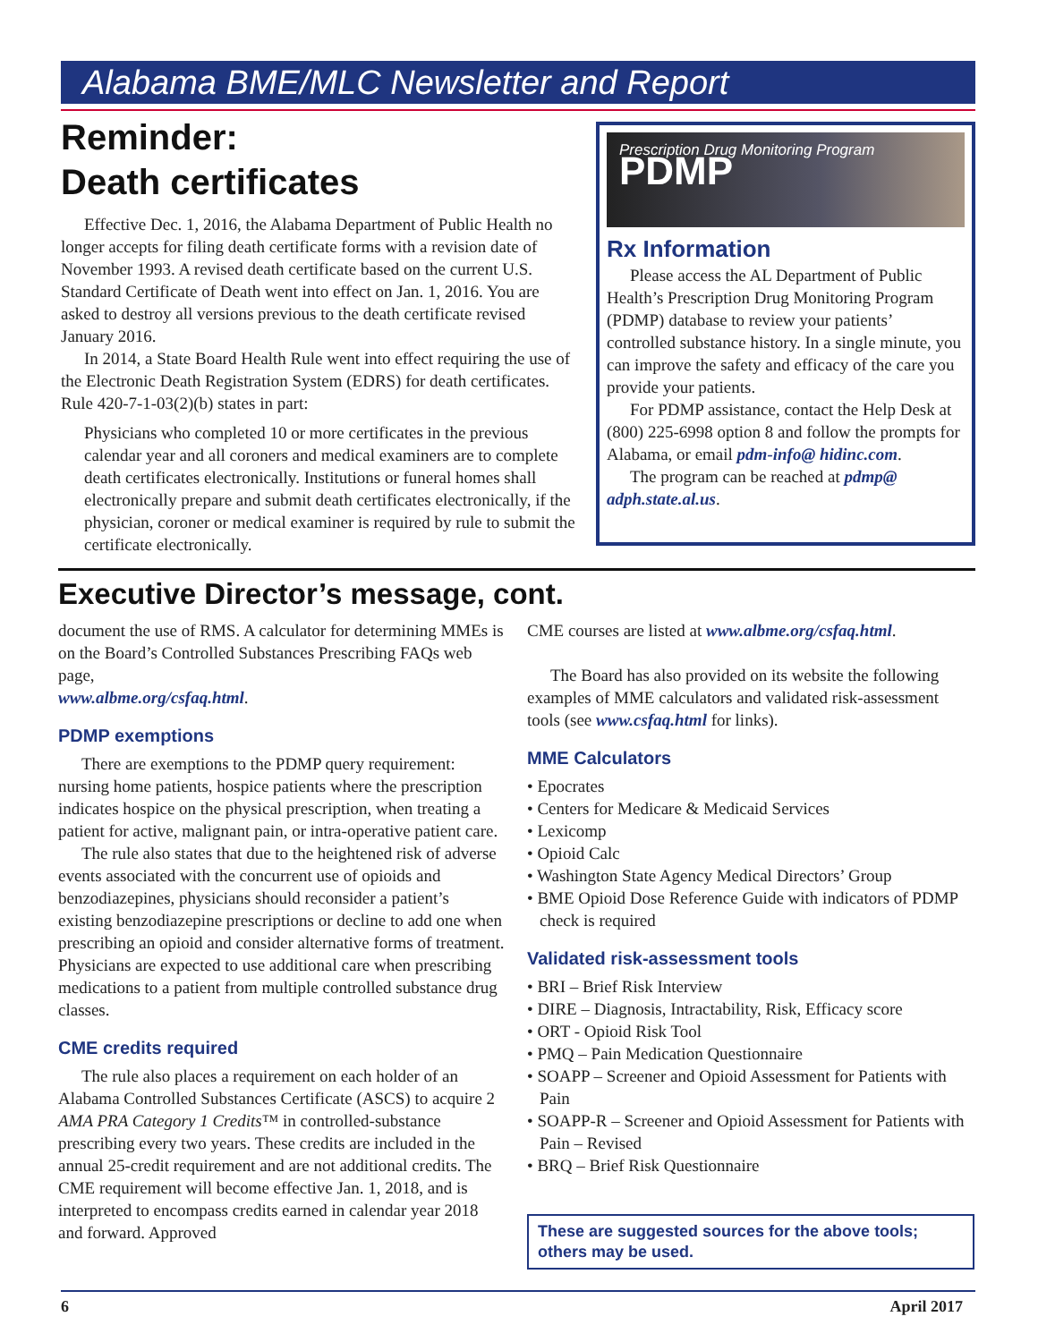Alabama BME/MLC Newsletter and Report
Reminder:
Death certificates
Effective Dec. 1, 2016, the Alabama Department of Public Health no longer accepts for filing death certificate forms with a revision date of November 1993. A revised death certificate based on the current U.S. Standard Certificate of Death went into effect on Jan. 1, 2016. You are asked to destroy all versions previous to the death certificate revised January 2016.
In 2014, a State Board Health Rule went into effect requiring the use of the Electronic Death Registration System (EDRS) for death certificates. Rule 420-7-1-03(2)(b) states in part:
Physicians who completed 10 or more certificates in the previous calendar year and all coroners and medical examiners are to complete death certificates electronically. Institutions or funeral homes shall electronically prepare and submit death certificates electronically, if the physician, coroner or medical examiner is required by rule to submit the certificate electronically.
Prescription Drug Monitoring Program
PDMP
Rx Information
Please access the AL Department of Public Health’s Prescription Drug Monitoring Program (PDMP) database to review your patients’ controlled substance history. In a single minute, you can improve the safety and efficacy of the care you provide your patients.
For PDMP assistance, contact the Help Desk at (800) 225-6998 option 8 and follow the prompts for Alabama, or email pdm-info@ hidinc.com.
The program can be reached at pdmp@ adph.state.al.us.
Executive Director’s message, cont.
document the use of RMS. A calculator for determining MMEs is on the Board’s Controlled Substances Prescribing FAQs web page,
www.albme.org/csfaq.html.
PDMP exemptions
There are exemptions to the PDMP query requirement: nursing home patients, hospice patients where the prescription indicates hospice on the physical prescription, when treating a patient for active, malignant pain, or intra-operative patient care.
The rule also states that due to the heightened risk of adverse events associated with the concurrent use of opioids and benzodiazepines, physicians should reconsider a patient’s existing benzodiazepine prescriptions or decline to add one when prescribing an opioid and consider alternative forms of treatment. Physicians are expected to use additional care when prescribing medications to a patient from multiple controlled substance drug classes.
CME credits required
The rule also places a requirement on each holder of an Alabama Controlled Substances Certificate (ASCS) to acquire 2 AMA PRA Category 1 Credits™ in controlled-substance prescribing every two years. These credits are included in the annual 25-credit requirement and are not additional credits. The CME requirement will become effective Jan. 1, 2018, and is interpreted to encompass credits earned in calendar year 2018 and forward. Approved
CME courses are listed at www.albme.org/csfaq.html.
The Board has also provided on its website the following examples of MME calculators and validated risk-assessment tools (see www.csfaq.html for links).
MME Calculators
• Epocrates
• Centers for Medicare & Medicaid Services
• Lexicomp
• Opioid Calc
• Washington State Agency Medical Directors’ Group
• BME Opioid Dose Reference Guide with indicators of PDMP check is required
Validated risk-assessment tools
• BRI – Brief Risk Interview
• DIRE – Diagnosis, Intractability, Risk, Efficacy score
• ORT - Opioid Risk Tool
• PMQ – Pain Medication Questionnaire
• SOAPP – Screener and Opioid Assessment for Patients with Pain
• SOAPP-R – Screener and Opioid Assessment for Patients with Pain – Revised
• BRQ – Brief Risk Questionnaire
These are suggested sources for the above tools; others may be used.
6 April 2017